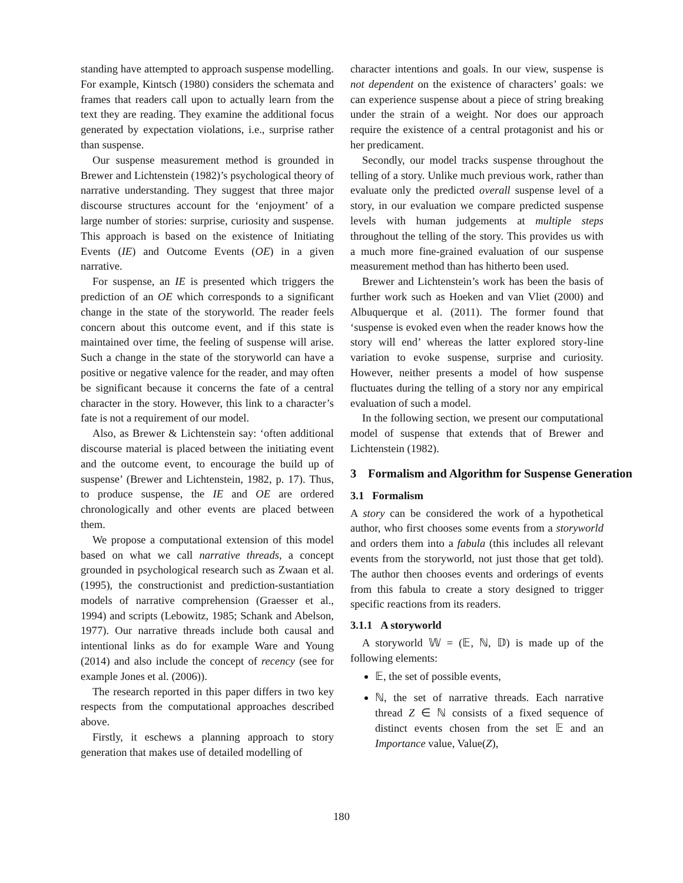standing have attempted to approach suspense modelling. For example, Kintsch (1980) considers the schemata and frames that readers call upon to actually learn from the text they are reading. They examine the additional focus generated by expectation violations, i.e., surprise rather than suspense.
Our suspense measurement method is grounded in Brewer and Lichtenstein (1982)’s psychological theory of narrative understanding. They suggest that three major discourse structures account for the ‘enjoyment’ of a large number of stories: surprise, curiosity and suspense. This approach is based on the existence of Initiating Events (IE) and Outcome Events (OE) in a given narrative.
For suspense, an IE is presented which triggers the prediction of an OE which corresponds to a significant change in the state of the storyworld. The reader feels concern about this outcome event, and if this state is maintained over time, the feeling of suspense will arise. Such a change in the state of the storyworld can have a positive or negative valence for the reader, and may often be significant because it concerns the fate of a central character in the story. However, this link to a character’s fate is not a requirement of our model.
Also, as Brewer & Lichtenstein say: ‘often additional discourse material is placed between the initiating event and the outcome event, to encourage the build up of suspense’ (Brewer and Lichtenstein, 1982, p. 17). Thus, to produce suspense, the IE and OE are ordered chronologically and other events are placed between them.
We propose a computational extension of this model based on what we call narrative threads, a concept grounded in psychological research such as Zwaan et al. (1995), the constructionist and prediction-sustantiation models of narrative comprehension (Graesser et al., 1994) and scripts (Lebowitz, 1985; Schank and Abelson, 1977). Our narrative threads include both causal and intentional links as do for example Ware and Young (2014) and also include the concept of recency (see for example Jones et al. (2006)).
The research reported in this paper differs in two key respects from the computational approaches described above.
Firstly, it eschews a planning approach to story generation that makes use of detailed modelling of
character intentions and goals. In our view, suspense is not dependent on the existence of characters’ goals: we can experience suspense about a piece of string breaking under the strain of a weight. Nor does our approach require the existence of a central protagonist and his or her predicament.
Secondly, our model tracks suspense throughout the telling of a story. Unlike much previous work, rather than evaluate only the predicted overall suspense level of a story, in our evaluation we compare predicted suspense levels with human judgements at multiple steps throughout the telling of the story. This provides us with a much more fine-grained evaluation of our suspense measurement method than has hitherto been used.
Brewer and Lichtenstein’s work has been the basis of further work such as Hoeken and van Vliet (2000) and Albuquerque et al. (2011). The former found that ‘suspense is evoked even when the reader knows how the story will end’ whereas the latter explored story-line variation to evoke suspense, surprise and curiosity. However, neither presents a model of how suspense fluctuates during the telling of a story nor any empirical evaluation of such a model.
In the following section, we present our computational model of suspense that extends that of Brewer and Lichtenstein (1982).
3 Formalism and Algorithm for Suspense Generation
3.1 Formalism
A story can be considered the work of a hypothetical author, who first chooses some events from a storyworld and orders them into a fabula (this includes all relevant events from the storyworld, not just those that get told). The author then chooses events and orderings of events from this fabula to create a story designed to trigger specific reactions from its readers.
3.1.1 A storyworld
A storyworld 𝕎 = (𝔼, ℕ, 𝔻) is made up of the following elements:
𝔼, the set of possible events,
ℕ, the set of narrative threads. Each narrative thread Z ∈ ℕ consists of a fixed sequence of distinct events chosen from the set 𝔼 and an Importance value, Value(Z),
180